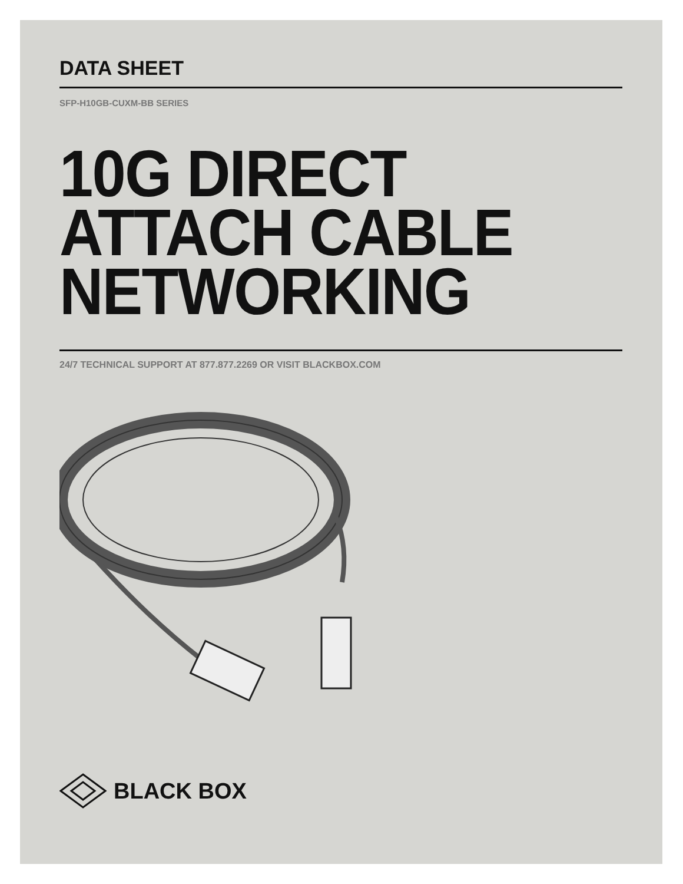DATA SHEET
SFP-H10GB-CUXM-BB SERIES
10G DIRECT
ATTACH CABLE
NETWORKING
24/7 TECHNICAL SUPPORT AT 877.877.2269 OR VISIT BLACKBOX.COM
BLACK BOX